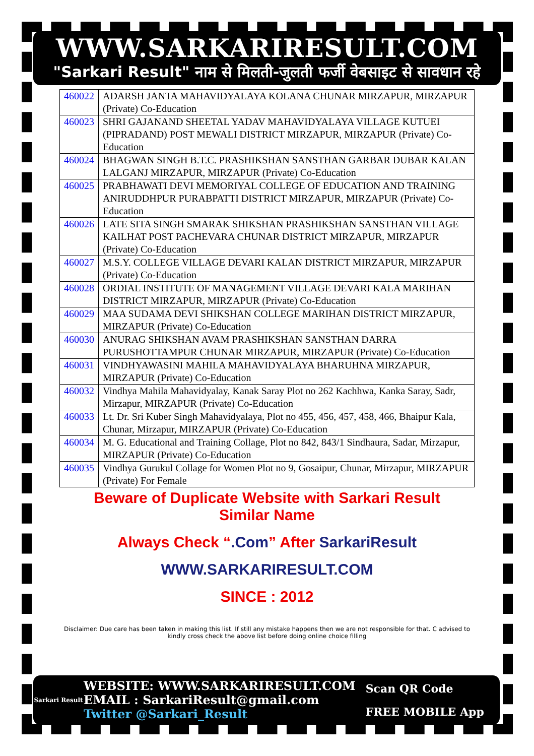WWW.SARKARIRESULT.COM
"Sarkari Result" नाम से मिलती-जुलती फर्जी वेबसाइट से सावधान रहे
| 460022 | ADARSH JANTA MAHAVIDYALAYA KOLANA CHUNAR MIRZAPUR, MIRZAPUR (Private) Co-Education |
| 460023 | SHRI GAJANAND SHEETAL YADAV MAHAVIDYALAYA VILLAGE KUTUEI (PIPRADAND) POST MEWALI DISTRICT MIRZAPUR, MIRZAPUR (Private) Co-Education |
| 460024 | BHAGWAN SINGH B.T.C. PRASHIKSHAN SANSTHAN GARBAR DUBAR KALAN LALGANJ MIRZAPUR, MIRZAPUR (Private) Co-Education |
| 460025 | PRABHAWATI DEVI MEMORIYAL COLLEGE OF EDUCATION AND TRAINING ANIRUDDHPUR PURABPATTI DISTRICT MIRZAPUR, MIRZAPUR (Private) Co-Education |
| 460026 | LATE SITA SINGH SMARAK SHIKSHAN PRASHIKSHAN SANSTHAN VILLAGE KAILHAT POST PACHEVARA CHUNAR DISTRICT MIRZAPUR, MIRZAPUR (Private) Co-Education |
| 460027 | M.S.Y. COLLEGE VILLAGE DEVARI KALAN DISTRICT MIRZAPUR, MIRZAPUR (Private) Co-Education |
| 460028 | ORDIAL INSTITUTE OF MANAGEMENT VILLAGE DEVARI KALA MARIHAN DISTRICT MIRZAPUR, MIRZAPUR (Private) Co-Education |
| 460029 | MAA SUDAMA DEVI SHIKSHAN COLLEGE MARIHAN DISTRICT MIRZAPUR, MIRZAPUR (Private) Co-Education |
| 460030 | ANURAG SHIKSHAN AVAM PRASHIKSHAN SANSTHAN DARRA PURUSHOTTAMPUR CHUNAR MIRZAPUR, MIRZAPUR (Private) Co-Education |
| 460031 | VINDHYAWASINI MAHILA MAHAVIDYALAYA BHARUHNA MIRZAPUR, MIRZAPUR (Private) Co-Education |
| 460032 | Vindhya Mahila Mahavidyalay, Kanak Saray Plot no 262 Kachhwa, Kanka Saray, Sadr, Mirzapur, MIRZAPUR (Private) Co-Education |
| 460033 | Lt. Dr. Sri Kuber Singh Mahavidyalaya, Plot no 455, 456, 457, 458, 466, Bhaipur Kala, Chunar, Mirzapur, MIRZAPUR (Private) Co-Education |
| 460034 | M. G. Educational and Training Collage, Plot no 842, 843/1 Sindhaura, Sadar, Mirzapur, MIRZAPUR (Private) Co-Education |
| 460035 | Vindhya Gurukul Collage for Women Plot no 9, Gosaipur, Chunar, Mirzapur, MIRZAPUR (Private) For Female |
Beware of Duplicate Website with Sarkari Result
Similar Name
Always Check “.Com” After SarkariResult
WWW.SARKARIRESULT.COM
SINCE : 2012
Disclaimer: Due care has been taken in making this list. If still any mistake happens then we are not responsible for that. C advised to kindly cross check the above list before doing online choice filling
Sarkari Result
WEBSITE: WWW.SARKARIRESULT.COM
EMAIL : SarkariResult@gmail.com
Twitter @Sarkari_Result
Scan QR Code
FREE MOBILE App